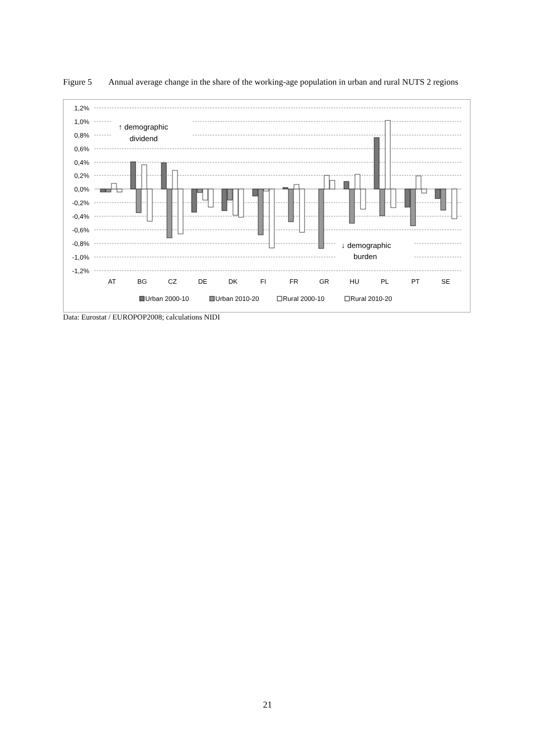Figure 5 Annual average change in the share of the working-age population in urban and rural NUTS 2 regions
1,2%
1,0%
0,8%
0,6%
0,4%
0,2%
0,0%
-0,2%
-0,4%
-0,6%
-0,8%
-1,0%
-1,2%
AT
BG
CZ
DE
DK
FI
FR
GR
HU
PL
PT
SE
↑ demographic
dividend
↓ demographic
burden
Urban 2000-10
Urban 2010-20
Rural 2000-10
Rural 2010-20
Data: Eurostat / EUROPOP2008; calculations NIDI
21